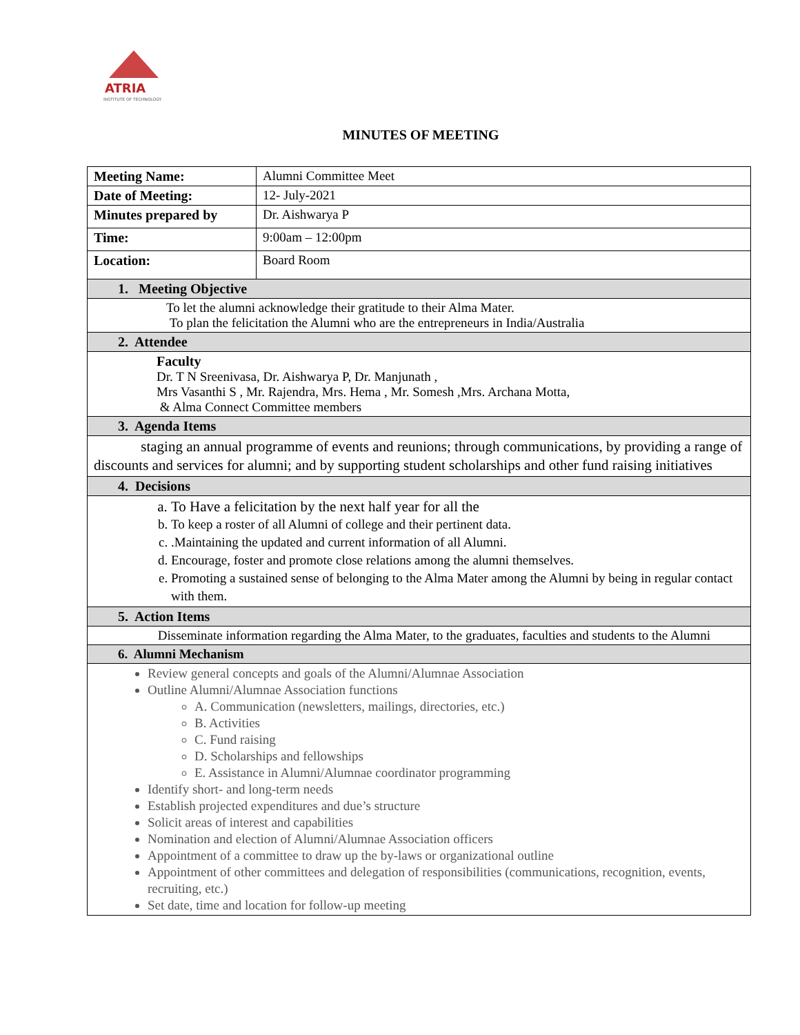ATRIA
INSTITUTE OF TECHNOLOGY
MINUTES OF MEETING
| Meeting Name: | Alumni Committee Meet |
| Date of Meeting: | 12- July-2021 |
| Minutes prepared by | Dr. Aishwarya P |
| Time: | 9:00am – 12:00pm |
| Location: | Board Room |
| 1. Meeting Objective | |
| To let the alumni acknowledge their gratitude to their Alma Mater. To plan the felicitation the Alumni who are the entrepreneurs in India/Australia | |
| 2. Attendee | |
| Faculty Dr. T N Sreenivasa, Dr. Aishwarya P, Dr. Manjunath , Mrs Vasanthi S , Mr. Rajendra, Mrs. Hema , Mr. Somesh ,Mrs. Archana Motta, & Alma Connect Committee members | |
| 3. Agenda Items | |
| staging an annual programme of events and reunions; through communications, by providing a range of discounts and services for alumni; and by supporting student scholarships and other fund raising initiatives | |
| 4. Decisions | |
| a. To Have a felicitation by the next half year for all the b. To keep a roster of all Alumni of college and their pertinent data. c. .Maintaining the updated and current information of all Alumni. d. Encourage, foster and promote close relations among the alumni themselves. e. Promoting a sustained sense of belonging to the Alma Mater among the Alumni by being in regular contact with them. | |
| 5. Action Items | |
| Disseminate information regarding the Alma Mater, to the graduates, faculties and students to the Alumni | |
| 6. Alumni Mechanism | |
| Review general concepts and goals of the Alumni/Alumnae Association Outline Alumni/Alumnae Association functions A. Communication (newsletters, mailings, directories, etc.) B. Activities C. Fund raising D. Scholarships and fellowships E. Assistance in Alumni/Alumnae coordinator programming Identify short- and long-term needs Establish projected expenditures and due’s structure Solicit areas of interest and capabilities Nomination and election of Alumni/Alumnae Association officers Appointment of a committee to draw up the by-laws or organizational outline Appointment of other committees and delegation of responsibilities (communications, recognition, events, recruiting, etc.) Set date, time and location for follow-up meeting | |